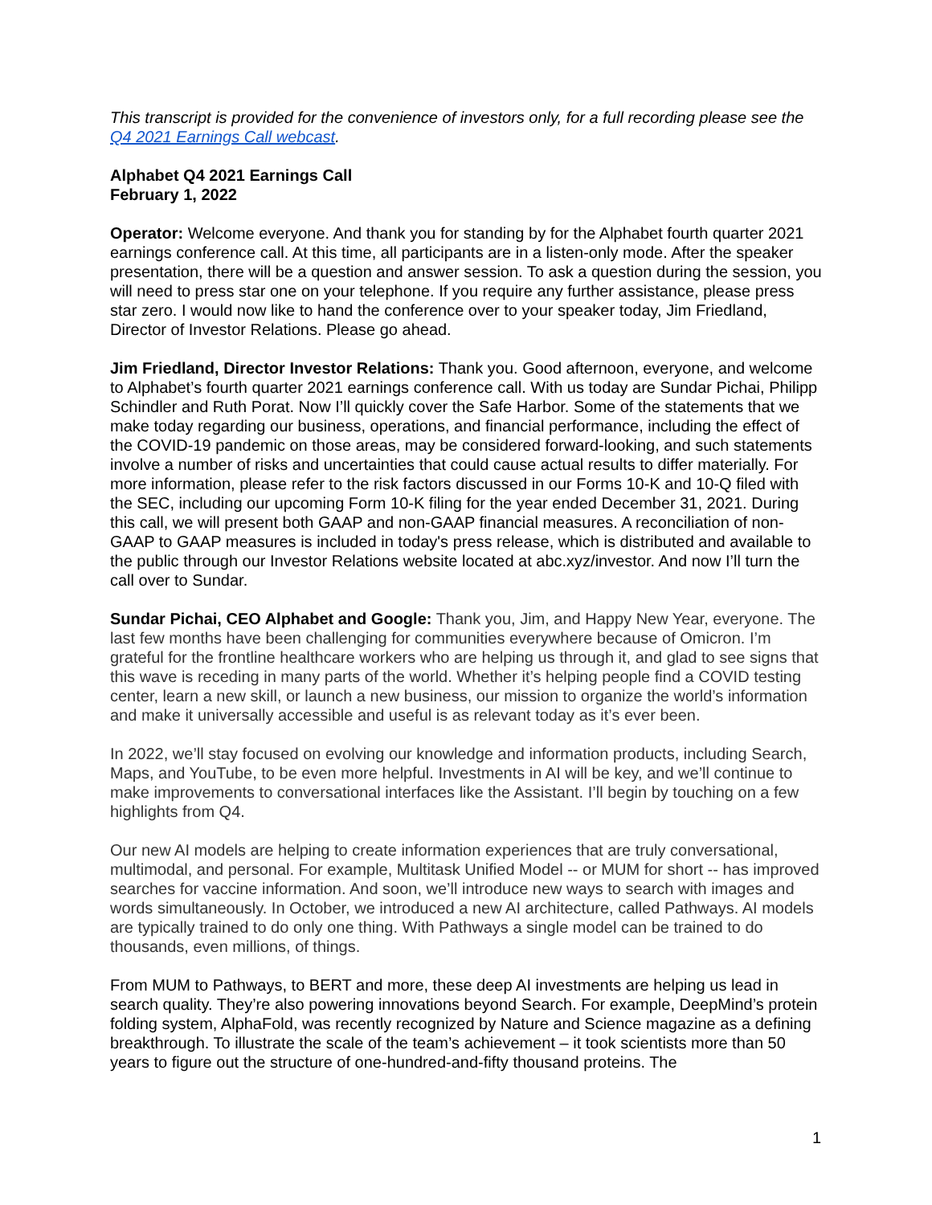This transcript is provided for the convenience of investors only, for a full recording please see the Q4 2021 Earnings Call webcast.
Alphabet Q4 2021 Earnings Call
February 1, 2022
Operator: Welcome everyone. And thank you for standing by for the Alphabet fourth quarter 2021 earnings conference call. At this time, all participants are in a listen-only mode. After the speaker presentation, there will be a question and answer session. To ask a question during the session, you will need to press star one on your telephone. If you require any further assistance, please press star zero. I would now like to hand the conference over to your speaker today, Jim Friedland, Director of Investor Relations. Please go ahead.
Jim Friedland, Director Investor Relations: Thank you. Good afternoon, everyone, and welcome to Alphabet’s fourth quarter 2021 earnings conference call. With us today are Sundar Pichai, Philipp Schindler and Ruth Porat. Now I’ll quickly cover the Safe Harbor. Some of the statements that we make today regarding our business, operations, and financial performance, including the effect of the COVID-19 pandemic on those areas, may be considered forward-looking, and such statements involve a number of risks and uncertainties that could cause actual results to differ materially. For more information, please refer to the risk factors discussed in our Forms 10-K and 10-Q filed with the SEC, including our upcoming Form 10-K filing for the year ended December 31, 2021. During this call, we will present both GAAP and non-GAAP financial measures. A reconciliation of non-GAAP to GAAP measures is included in today's press release, which is distributed and available to the public through our Investor Relations website located at abc.xyz/investor. And now I’ll turn the call over to Sundar.
Sundar Pichai, CEO Alphabet and Google: Thank you, Jim, and Happy New Year, everyone. The last few months have been challenging for communities everywhere because of Omicron. I’m grateful for the frontline healthcare workers who are helping us through it, and glad to see signs that this wave is receding in many parts of the world. Whether it’s helping people find a COVID testing center, learn a new skill, or launch a new business, our mission to organize the world’s information and make it universally accessible and useful is as relevant today as it’s ever been.
In 2022, we’ll stay focused on evolving our knowledge and information products, including Search, Maps, and YouTube, to be even more helpful. Investments in AI will be key, and we’ll continue to make improvements to conversational interfaces like the Assistant. I’ll begin by touching on a few highlights from Q4.
Our new AI models are helping to create information experiences that are truly conversational, multimodal, and personal. For example, Multitask Unified Model -- or MUM for short -- has improved searches for vaccine information. And soon, we’ll introduce new ways to search with images and words simultaneously. In October, we introduced a new AI architecture, called Pathways. AI models are typically trained to do only one thing. With Pathways a single model can be trained to do thousands, even millions, of things.
From MUM to Pathways, to BERT and more, these deep AI investments are helping us lead in search quality. They’re also powering innovations beyond Search. For example, DeepMind’s protein folding system, AlphaFold, was recently recognized by Nature and Science magazine as a defining breakthrough. To illustrate the scale of the team’s achievement – it took scientists more than 50 years to figure out the structure of one-hundred-and-fifty thousand proteins. The
1